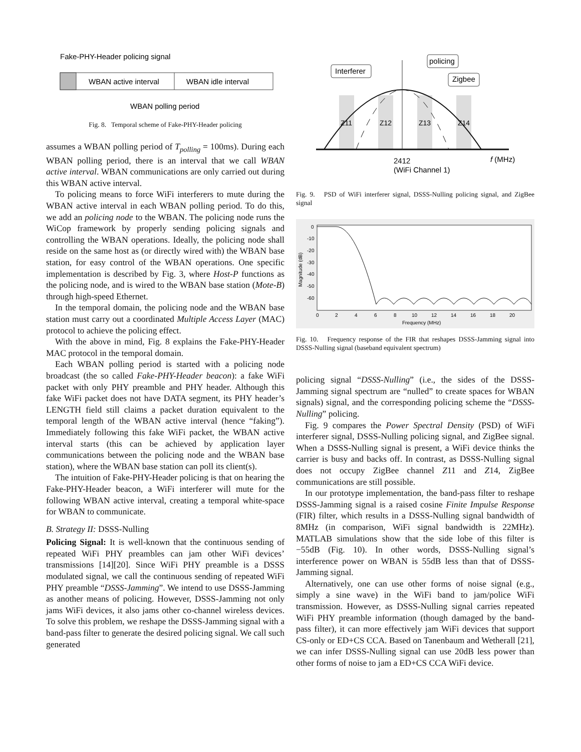Fake-PHY-Header policing signal
WBAN active interval
WBAN idle interval
WBAN polling period
Fig. 8. Temporal scheme of Fake-PHY-Header policing
assumes a WBAN polling period of T<sub>polling</sub> = 100ms). During each WBAN polling period, there is an interval that we call WBAN active interval. WBAN communications are only carried out during this WBAN active interval.
To policing means to force WiFi interferers to mute during the WBAN active interval in each WBAN polling period. To do this, we add an policing node to the WBAN. The policing node runs the WiCop framework by properly sending policing signals and controlling the WBAN operations. Ideally, the policing node shall reside on the same host as (or directly wired with) the WBAN base station, for easy control of the WBAN operations. One specific implementation is described by Fig. 3, where Host-P functions as the policing node, and is wired to the WBAN base station (Mote-B) through high-speed Ethernet.
In the temporal domain, the policing node and the WBAN base station must carry out a coordinated Multiple Access Layer (MAC) protocol to achieve the policing effect.
With the above in mind, Fig. 8 explains the Fake-PHY-Header MAC protocol in the temporal domain.
Each WBAN polling period is started with a policing node broadcast (the so called Fake-PHY-Header beacon): a fake WiFi packet with only PHY preamble and PHY header. Although this fake WiFi packet does not have DATA segment, its PHY header’s LENGTH field still claims a packet duration equivalent to the temporal length of the WBAN active interval (hence “faking”). Immediately following this fake WiFi packet, the WBAN active interval starts (this can be achieved by application layer communications between the policing node and the WBAN base station), where the WBAN base station can poll its client(s).
The intuition of Fake-PHY-Header policing is that on hearing the Fake-PHY-Header beacon, a WiFi interferer will mute for the following WBAN active interval, creating a temporal white-space for WBAN to communicate.
B. Strategy II: DSSS-Nulling
Policing Signal: It is well-known that the continuous sending of repeated WiFi PHY preambles can jam other WiFi devices’ transmissions [14][20]. Since WiFi PHY preamble is a DSSS modulated signal, we call the continuous sending of repeated WiFi PHY preamble “DSSS-Jamming”. We intend to use DSSS-Jamming as another means of policing. However, DSSS-Jamming not only jams WiFi devices, it also jams other co-channel wireless devices. To solve this problem, we reshape the DSSS-Jamming signal with a band-pass filter to generate the desired policing signal. We call such generated
Z11
Z12
Z13
Z14
Interferer
policing
Zigbee
2412
(WiFi Channel 1)
f (MHz)
Fig. 9. PSD of WiFi interferer signal, DSSS-Nulling policing signal, and ZigBee signal
0
-10
-20
-30
-40
-50
-60
0
2
4
6
8
10
12
14
16
18
20
Frequency (MHz)
Magnitude (dB)
Fig. 10. Frequency response of the FIR that reshapes DSSS-Jamming signal into DSSS-Nulling signal (baseband equivalent spectrum)
policing signal “DSSS-Nulling” (i.e., the sides of the DSSS-Jamming signal spectrum are “nulled” to create spaces for WBAN signals) signal, and the corresponding policing scheme the “DSSS-Nulling” policing.
Fig. 9 compares the Power Spectral Density (PSD) of WiFi interferer signal, DSSS-Nulling policing signal, and ZigBee signal. When a DSSS-Nulling signal is present, a WiFi device thinks the carrier is busy and backs off. In contrast, as DSSS-Nulling signal does not occupy ZigBee channel Z11 and Z14, ZigBee communications are still possible.
In our prototype implementation, the band-pass filter to reshape DSSS-Jamming signal is a raised cosine Finite Impulse Response (FIR) filter, which results in a DSSS-Nulling signal bandwidth of 8MHz (in comparison, WiFi signal bandwidth is 22MHz). MATLAB simulations show that the side lobe of this filter is −55dB (Fig. 10). In other words, DSSS-Nulling signal’s interference power on WBAN is 55dB less than that of DSSS-Jamming signal.
Alternatively, one can use other forms of noise signal (e.g., simply a sine wave) in the WiFi band to jam/police WiFi transmission. However, as DSSS-Nulling signal carries repeated WiFi PHY preamble information (though damaged by the band-pass filter), it can more effectively jam WiFi devices that support CS-only or ED+CS CCA. Based on Tanenbaum and Wetherall [21], we can infer DSSS-Nulling signal can use 20dB less power than other forms of noise to jam a ED+CS CCA WiFi device.